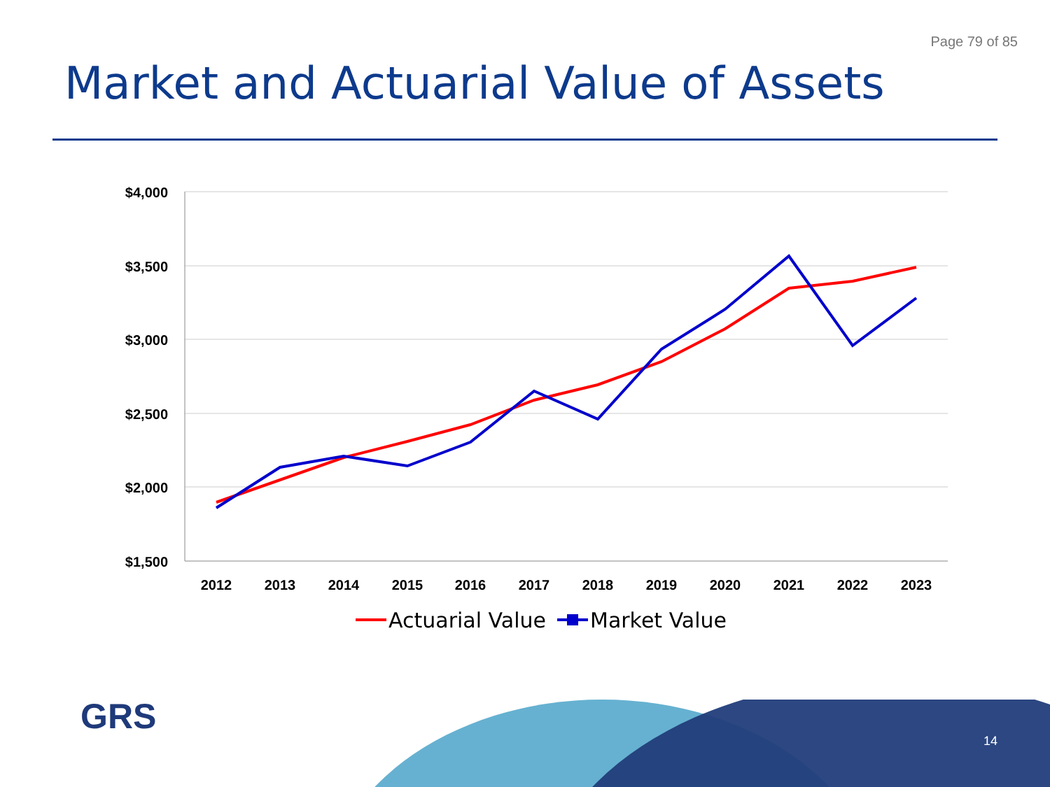Page 79 of 85
Market and Actuarial Value of Assets
$4,000
$3,500
$3,000
$2,500
$2,000
$1,500
2012
2013
2014
2015
2016
2017
2018
2019
2020
2021
2022
2023
Actuarial Value
Market Value
GRS
14